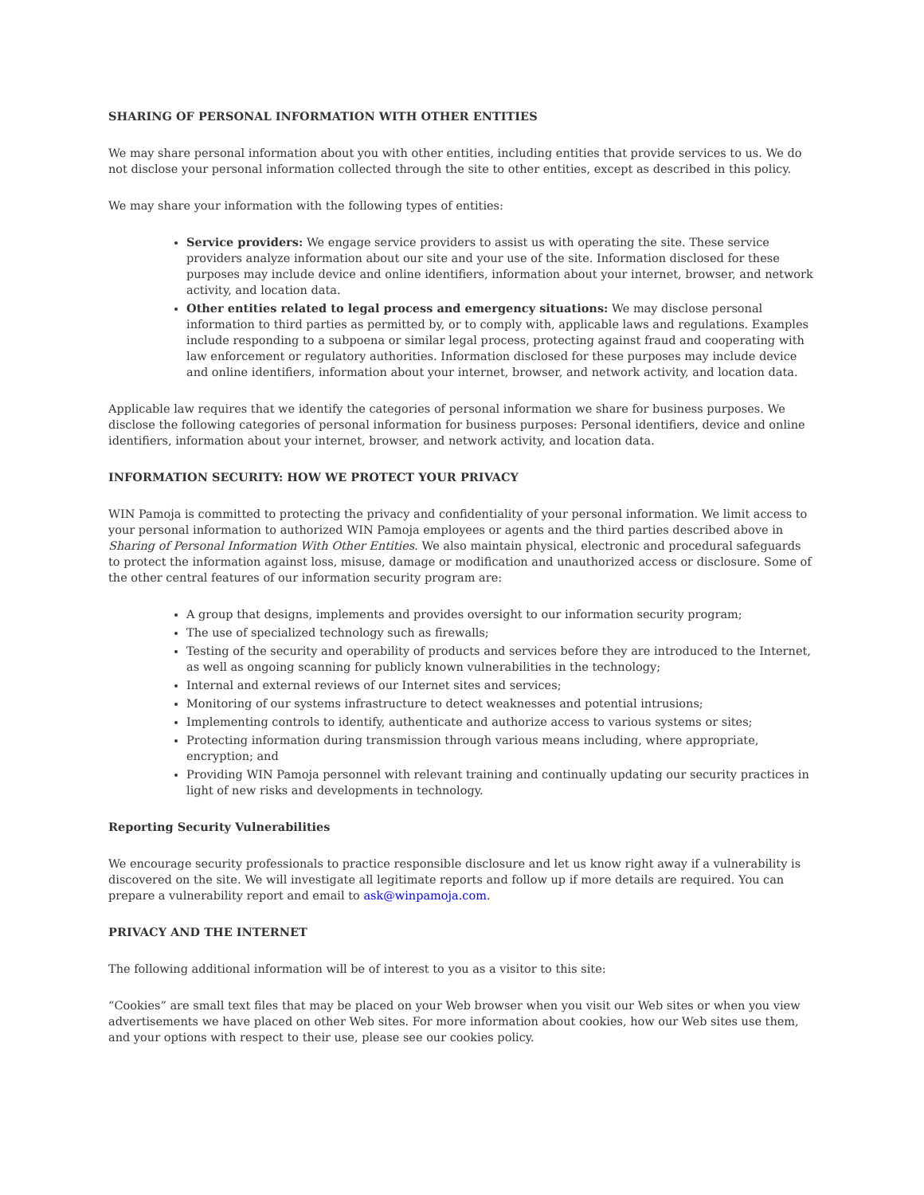SHARING OF PERSONAL INFORMATION WITH OTHER ENTITIES
We may share personal information about you with other entities, including entities that provide services to us. We do not disclose your personal information collected through the site to other entities, except as described in this policy.
We may share your information with the following types of entities:
Service providers: We engage service providers to assist us with operating the site. These service providers analyze information about our site and your use of the site. Information disclosed for these purposes may include device and online identifiers, information about your internet, browser, and network activity, and location data.
Other entities related to legal process and emergency situations: We may disclose personal information to third parties as permitted by, or to comply with, applicable laws and regulations. Examples include responding to a subpoena or similar legal process, protecting against fraud and cooperating with law enforcement or regulatory authorities. Information disclosed for these purposes may include device and online identifiers, information about your internet, browser, and network activity, and location data.
Applicable law requires that we identify the categories of personal information we share for business purposes. We disclose the following categories of personal information for business purposes: Personal identifiers, device and online identifiers, information about your internet, browser, and network activity, and location data.
INFORMATION SECURITY: HOW WE PROTECT YOUR PRIVACY
WIN Pamoja is committed to protecting the privacy and confidentiality of your personal information. We limit access to your personal information to authorized WIN Pamoja employees or agents and the third parties described above in Sharing of Personal Information With Other Entities. We also maintain physical, electronic and procedural safeguards to protect the information against loss, misuse, damage or modification and unauthorized access or disclosure. Some of the other central features of our information security program are:
A group that designs, implements and provides oversight to our information security program;
The use of specialized technology such as firewalls;
Testing of the security and operability of products and services before they are introduced to the Internet, as well as ongoing scanning for publicly known vulnerabilities in the technology;
Internal and external reviews of our Internet sites and services;
Monitoring of our systems infrastructure to detect weaknesses and potential intrusions;
Implementing controls to identify, authenticate and authorize access to various systems or sites;
Protecting information during transmission through various means including, where appropriate, encryption; and
Providing WIN Pamoja personnel with relevant training and continually updating our security practices in light of new risks and developments in technology.
Reporting Security Vulnerabilities
We encourage security professionals to practice responsible disclosure and let us know right away if a vulnerability is discovered on the site. We will investigate all legitimate reports and follow up if more details are required. You can prepare a vulnerability report and email to ask@winpamoja.com.
PRIVACY AND THE INTERNET
The following additional information will be of interest to you as a visitor to this site:
“Cookies” are small text files that may be placed on your Web browser when you visit our Web sites or when you view advertisements we have placed on other Web sites. For more information about cookies, how our Web sites use them, and your options with respect to their use, please see our cookies policy.